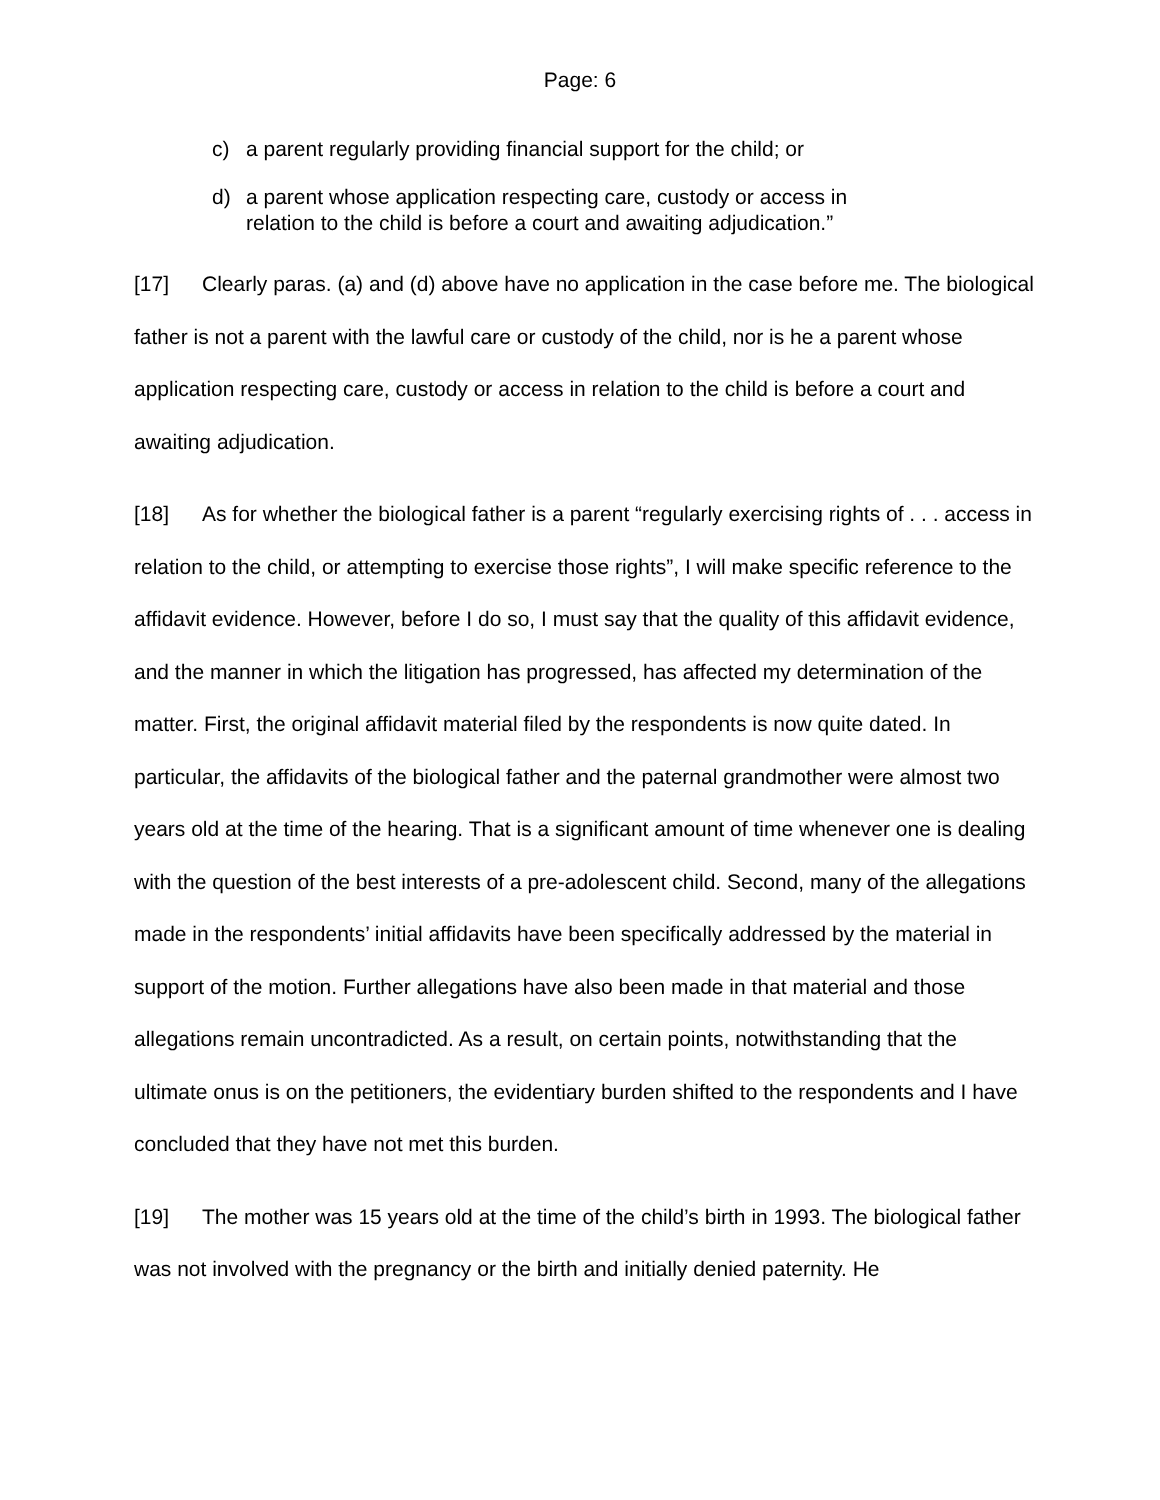Page: 6
c) a parent regularly providing financial support for the child; or
d) a parent whose application respecting care, custody or access in relation to the child is before a court and awaiting adjudication.”
[17] Clearly paras. (a) and (d) above have no application in the case before me. The biological father is not a parent with the lawful care or custody of the child, nor is he a parent whose application respecting care, custody or access in relation to the child is before a court and awaiting adjudication.
[18] As for whether the biological father is a parent “regularly exercising rights of . . . access in relation to the child, or attempting to exercise those rights”, I will make specific reference to the affidavit evidence. However, before I do so, I must say that the quality of this affidavit evidence, and the manner in which the litigation has progressed, has affected my determination of the matter. First, the original affidavit material filed by the respondents is now quite dated. In particular, the affidavits of the biological father and the paternal grandmother were almost two years old at the time of the hearing. That is a significant amount of time whenever one is dealing with the question of the best interests of a pre-adolescent child. Second, many of the allegations made in the respondents’ initial affidavits have been specifically addressed by the material in support of the motion. Further allegations have also been made in that material and those allegations remain uncontradicted. As a result, on certain points, notwithstanding that the ultimate onus is on the petitioners, the evidentiary burden shifted to the respondents and I have concluded that they have not met this burden.
[19] The mother was 15 years old at the time of the child’s birth in 1993. The biological father was not involved with the pregnancy or the birth and initially denied paternity. He